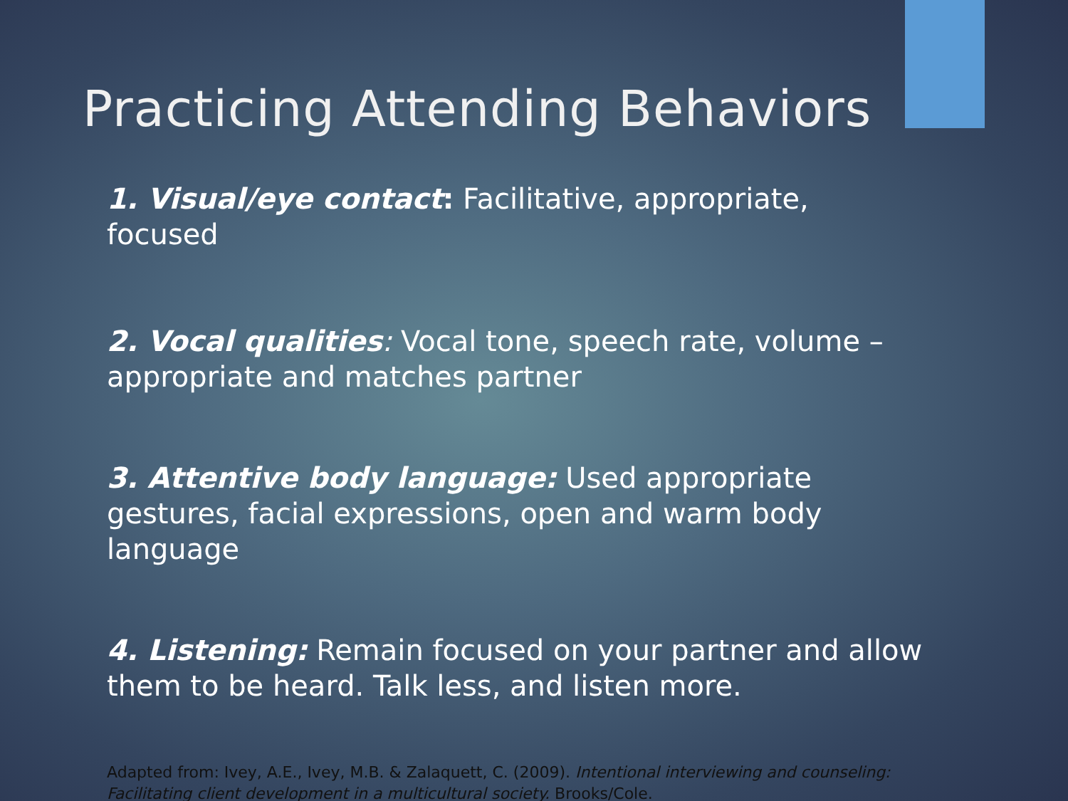Practicing Attending Behaviors
1. Visual/eye contact: Facilitative, appropriate, focused
2. Vocal qualities: Vocal tone, speech rate, volume – appropriate and matches partner
3. Attentive body language: Used appropriate gestures, facial expressions, open and warm body language
4. Listening: Remain focused on your partner and allow them to be heard. Talk less, and listen more.
Adapted from: Ivey, A.E., Ivey, M.B. & Zalaquett, C. (2009). Intentional interviewing and counseling: Facilitating client development in a multicultural society. Brooks/Cole.